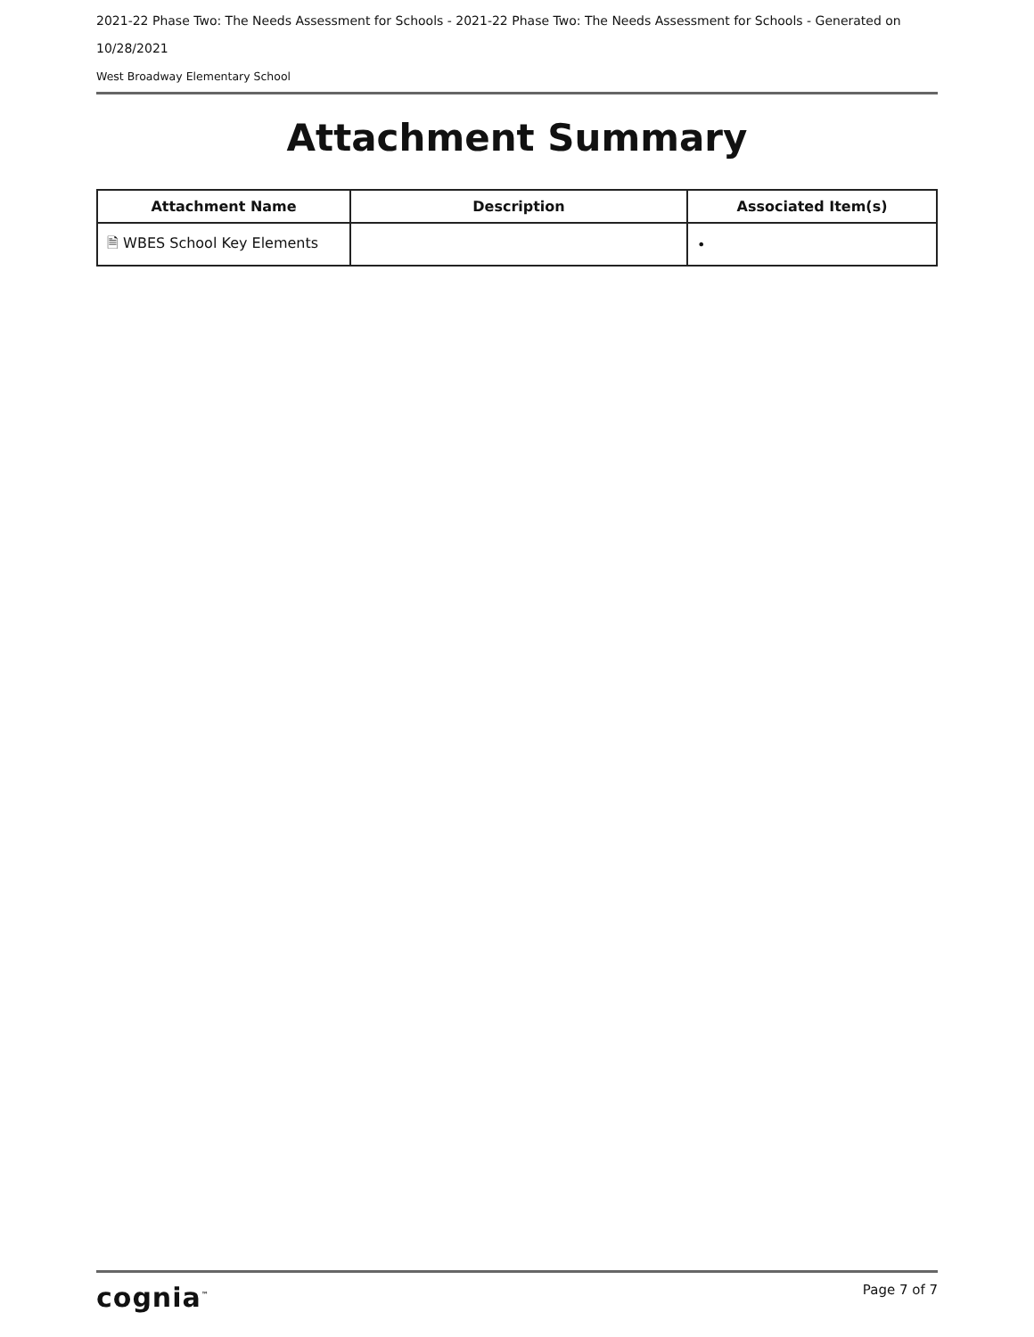2021-22 Phase Two: The Needs Assessment for Schools - 2021-22 Phase Two: The Needs Assessment for Schools - Generated on 10/28/2021
West Broadway Elementary School
Attachment Summary
| Attachment Name | Description | Associated Item(s) |
| --- | --- | --- |
| 🗎 WBES School Key Elements | | • |
cognia<sup>™</sup> Page 7 of 7